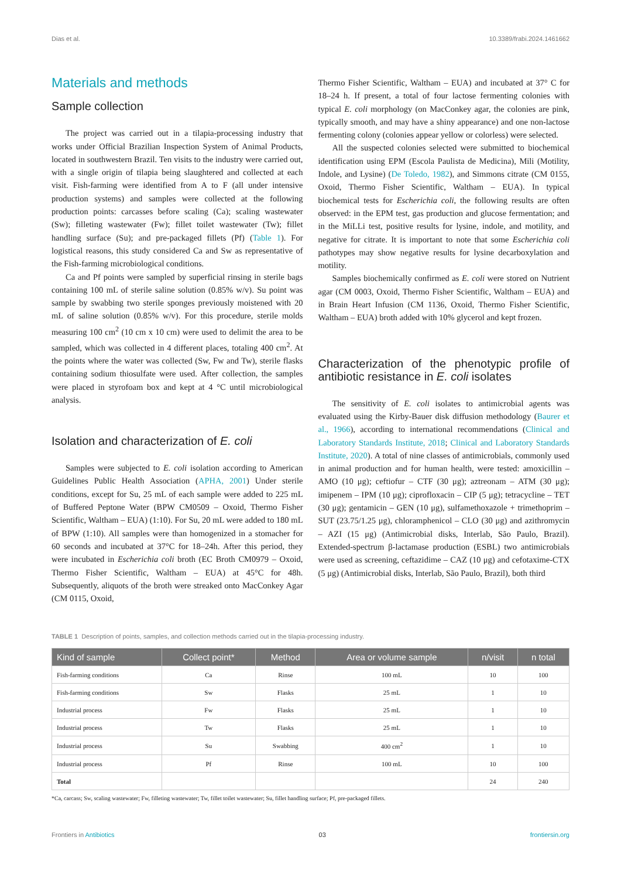Dias et al. 10.3389/frabi.2024.1461662
Materials and methods
Sample collection
The project was carried out in a tilapia-processing industry that works under Official Brazilian Inspection System of Animal Products, located in southwestern Brazil. Ten visits to the industry were carried out, with a single origin of tilapia being slaughtered and collected at each visit. Fish-farming were identified from A to F (all under intensive production systems) and samples were collected at the following production points: carcasses before scaling (Ca); scaling wastewater (Sw); filleting wastewater (Fw); fillet toilet wastewater (Tw); fillet handling surface (Su); and pre-packaged fillets (Pf) (Table 1). For logistical reasons, this study considered Ca and Sw as representative of the Fish-farming microbiological conditions.
Ca and Pf points were sampled by superficial rinsing in sterile bags containing 100 mL of sterile saline solution (0.85% w/v). Su point was sample by swabbing two sterile sponges previously moistened with 20 mL of saline solution (0.85% w/v). For this procedure, sterile molds measuring 100 cm<sup>2</sup> (10 cm x 10 cm) were used to delimit the area to be sampled, which was collected in 4 different places, totaling 400 cm<sup>2</sup>. At the points where the water was collected (Sw, Fw and Tw), sterile flasks containing sodium thiosulfate were used. After collection, the samples were placed in styrofoam box and kept at 4 °C until microbiological analysis.
Isolation and characterization of E. coli
Samples were subjected to E. coli isolation according to American Guidelines Public Health Association (APHA, 2001) Under sterile conditions, except for Su, 25 mL of each sample were added to 225 mL of Buffered Peptone Water (BPW CM0509 – Oxoid, Thermo Fisher Scientific, Waltham – EUA) (1:10). For Su, 20 mL were added to 180 mL of BPW (1:10). All samples were than homogenized in a stomacher for 60 seconds and incubated at 37°C for 18–24h. After this period, they were incubated in Escherichia coli broth (EC Broth CM0979 – Oxoid, Thermo Fisher Scientific, Waltham – EUA) at 45°C for 48h. Subsequently, aliquots of the broth were streaked onto MacConkey Agar (CM 0115, Oxoid,
Thermo Fisher Scientific, Waltham – EUA) and incubated at 37° C for 18–24 h. If present, a total of four lactose fermenting colonies with typical E. coli morphology (on MacConkey agar, the colonies are pink, typically smooth, and may have a shiny appearance) and one non-lactose fermenting colony (colonies appear yellow or colorless) were selected.
All the suspected colonies selected were submitted to biochemical identification using EPM (Escola Paulista de Medicina), Mili (Motility, Indole, and Lysine) (De Toledo, 1982), and Simmons citrate (CM 0155, Oxoid, Thermo Fisher Scientific, Waltham – EUA). In typical biochemical tests for Escherichia coli, the following results are often observed: in the EPM test, gas production and glucose fermentation; and in the MiLLi test, positive results for lysine, indole, and motility, and negative for citrate. It is important to note that some Escherichia coli pathotypes may show negative results for lysine decarboxylation and motility.
Samples biochemically confirmed as E. coli were stored on Nutrient agar (CM 0003, Oxoid, Thermo Fisher Scientific, Waltham – EUA) and in Brain Heart Infusion (CM 1136, Oxoid, Thermo Fisher Scientific, Waltham – EUA) broth added with 10% glycerol and kept frozen.
Characterization of the phenotypic profile of antibiotic resistance in E. coli isolates
The sensitivity of E. coli isolates to antimicrobial agents was evaluated using the Kirby-Bauer disk diffusion methodology (Baurer et al., 1966), according to international recommendations (Clinical and Laboratory Standards Institute, 2018; Clinical and Laboratory Standards Institute, 2020). A total of nine classes of antimicrobials, commonly used in animal production and for human health, were tested: amoxicillin – AMO (10 μg); ceftiofur – CTF (30 μg); aztreonam – ATM (30 μg); imipenem – IPM (10 μg); ciprofloxacin – CIP (5 μg); tetracycline – TET (30 μg); gentamicin – GEN (10 μg), sulfamethoxazole + trimethoprim – SUT (23.75/1.25 μg), chloramphenicol – CLO (30 μg) and azithromycin – AZI (15 μg) (Antimicrobial disks, Interlab, São Paulo, Brazil). Extended-spectrum β-lactamase production (ESBL) two antimicrobials were used as screening, ceftazidime – CAZ (10 μg) and cefotaxime-CTX (5 μg) (Antimicrobial disks, Interlab, São Paulo, Brazil), both third
TABLE 1 Description of points, samples, and collection methods carried out in the tilapia-processing industry.
| Kind of sample | Collect point* | Method | Area or volume sample | n/visit | n total |
| --- | --- | --- | --- | --- | --- |
| Fish-farming conditions | Ca | Rinse | 100 mL | 10 | 100 |
| Fish-farming conditions | Sw | Flasks | 25 mL | 1 | 10 |
| Industrial process | Fw | Flasks | 25 mL | 1 | 10 |
| Industrial process | Tw | Flasks | 25 mL | 1 | 10 |
| Industrial process | Su | Swabbing | 400 cm<sup>2</sup> | 1 | 10 |
| Industrial process | Pf | Rinse | 100 mL | 10 | 100 |
| Total | | | | 24 | 240 |
*Ca, carcass; Sw, scaling wastewater; Fw, filleting wastewater; Tw, fillet toilet wastewater; Su, fillet handling surface; Pf, pre-packaged fillets.
Frontiers in Antibiotics 03 frontiersin.org